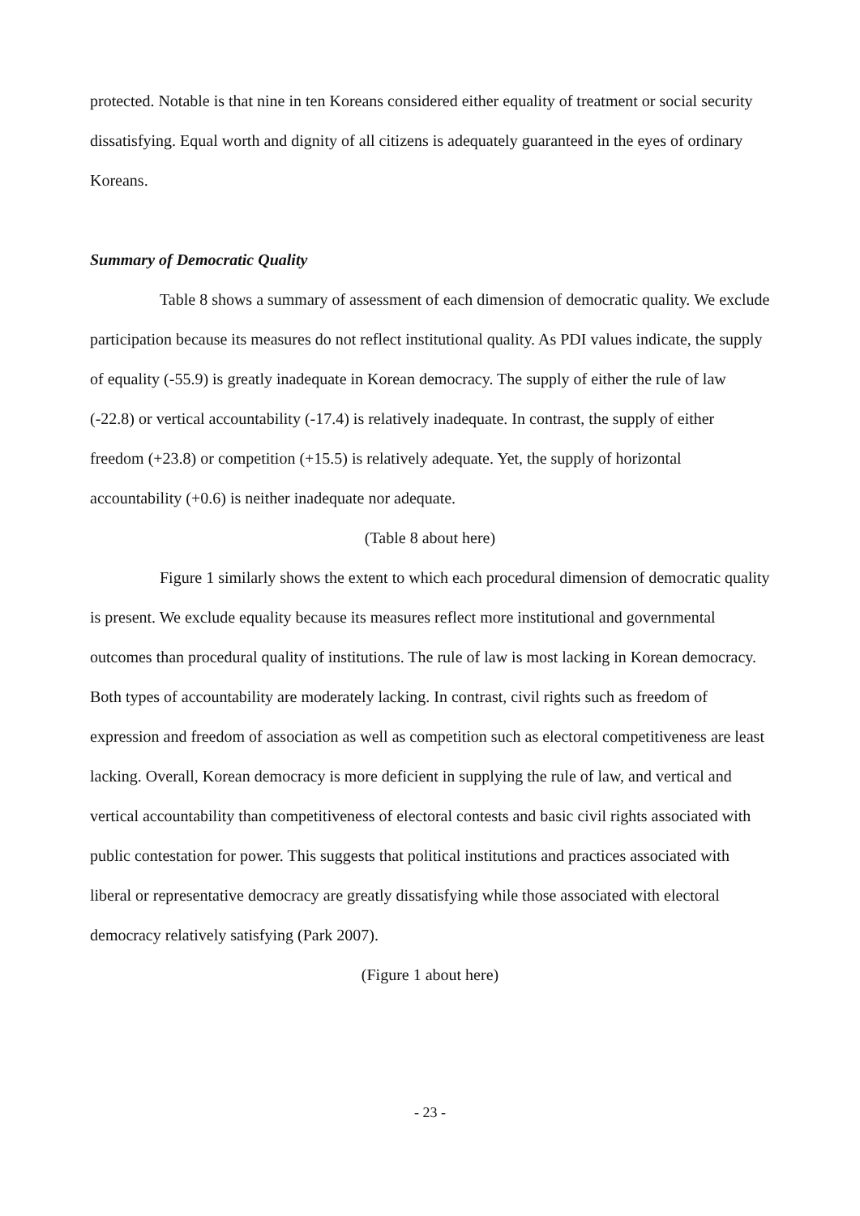protected. Notable is that nine in ten Koreans considered either equality of treatment or social security dissatisfying. Equal worth and dignity of all citizens is adequately guaranteed in the eyes of ordinary Koreans.
Summary of Democratic Quality
Table 8 shows a summary of assessment of each dimension of democratic quality. We exclude participation because its measures do not reflect institutional quality. As PDI values indicate, the supply of equality (-55.9) is greatly inadequate in Korean democracy. The supply of either the rule of law (-22.8) or vertical accountability (-17.4) is relatively inadequate. In contrast, the supply of either freedom (+23.8) or competition (+15.5) is relatively adequate. Yet, the supply of horizontal accountability (+0.6) is neither inadequate nor adequate.
(Table 8 about here)
Figure 1 similarly shows the extent to which each procedural dimension of democratic quality is present. We exclude equality because its measures reflect more institutional and governmental outcomes than procedural quality of institutions. The rule of law is most lacking in Korean democracy. Both types of accountability are moderately lacking. In contrast, civil rights such as freedom of expression and freedom of association as well as competition such as electoral competitiveness are least lacking. Overall, Korean democracy is more deficient in supplying the rule of law, and vertical and vertical accountability than competitiveness of electoral contests and basic civil rights associated with public contestation for power. This suggests that political institutions and practices associated with liberal or representative democracy are greatly dissatisfying while those associated with electoral democracy relatively satisfying (Park 2007).
(Figure 1 about here)
- 23 -